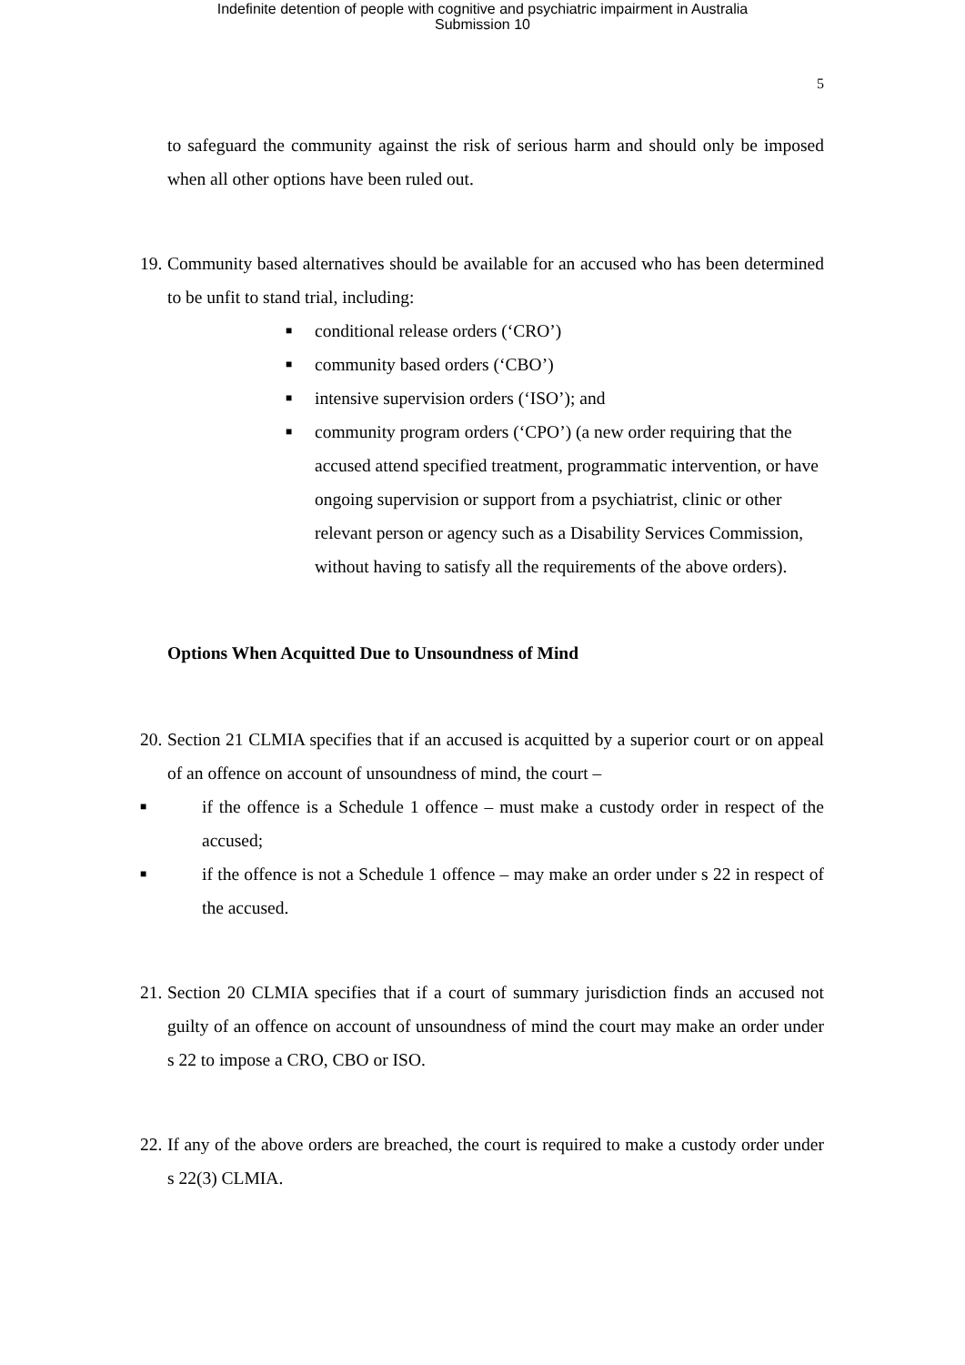Indefinite detention of people with cognitive and psychiatric impairment in Australia
Submission 10
5
to safeguard the community against the risk of serious harm and should only be imposed when all other options have been ruled out.
19.
Community based alternatives should be available for an accused who has been determined to be unfit to stand trial, including:
■ conditional release orders (‘CRO’)
■ community based orders (‘CBO’)
■ intensive supervision orders (‘ISO’); and
■ community program orders (‘CPO’) (a new order requiring that the accused attend specified treatment, programmatic intervention, or have ongoing supervision or support from a psychiatrist, clinic or other relevant person or agency such as a Disability Services Commission, without having to satisfy all the requirements of the above orders).
Options When Acquitted Due to Unsoundness of Mind
20.
Section 21 CLMIA specifies that if an accused is acquitted by a superior court or on appeal of an offence on account of unsoundness of mind, the court –
■ if the offence is a Schedule 1 offence – must make a custody order in respect of the accused;
■ if the offence is not a Schedule 1 offence – may make an order under s 22 in respect of the accused.
21.
Section 20 CLMIA specifies that if a court of summary jurisdiction finds an accused not guilty of an offence on account of unsoundness of mind the court may make an order under s 22 to impose a CRO, CBO or ISO.
22.
If any of the above orders are breached, the court is required to make a custody order under s 22(3) CLMIA.